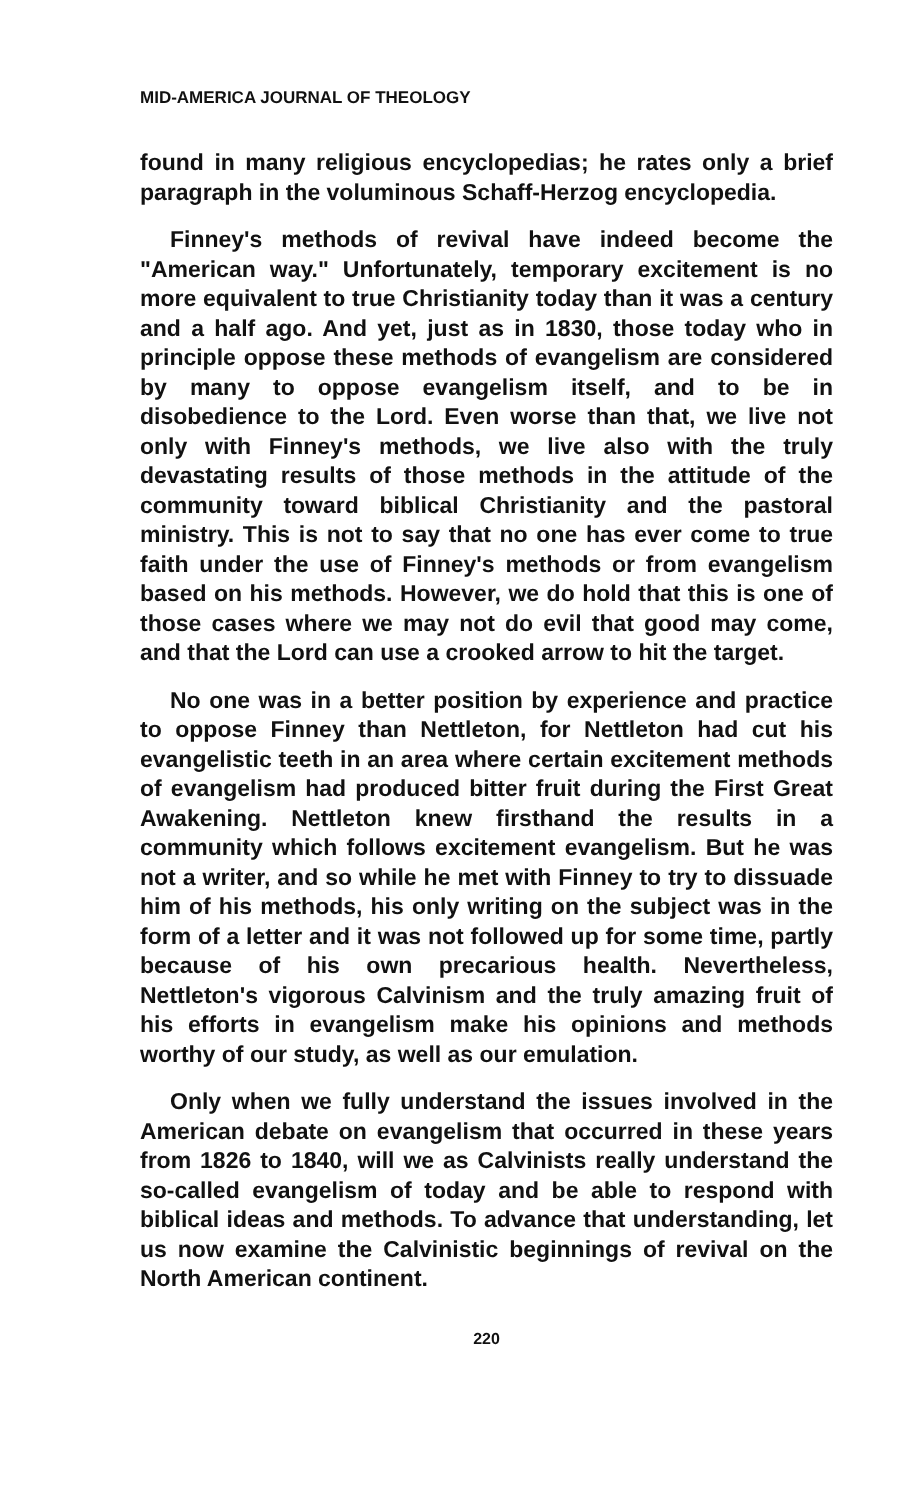MID-AMERICA JOURNAL OF THEOLOGY
found in many religious encyclopedias; he rates only a brief paragraph in the voluminous Schaff-Herzog encyclopedia.
Finney's methods of revival have indeed become the "American way." Unfortunately, temporary excitement is no more equivalent to true Christianity today than it was a century and a half ago. And yet, just as in 1830, those today who in principle oppose these methods of evangelism are considered by many to oppose evangelism itself, and to be in disobedience to the Lord. Even worse than that, we live not only with Finney's methods, we live also with the truly devastating results of those methods in the attitude of the community toward biblical Christianity and the pastoral ministry. This is not to say that no one has ever come to true faith under the use of Finney's methods or from evangelism based on his methods. However, we do hold that this is one of those cases where we may not do evil that good may come, and that the Lord can use a crooked arrow to hit the target.
No one was in a better position by experience and practice to oppose Finney than Nettleton, for Nettleton had cut his evangelistic teeth in an area where certain excitement methods of evangelism had produced bitter fruit during the First Great Awakening. Nettleton knew firsthand the results in a community which follows excitement evangelism. But he was not a writer, and so while he met with Finney to try to dissuade him of his methods, his only writing on the subject was in the form of a letter and it was not followed up for some time, partly because of his own precarious health. Nevertheless, Nettleton's vigorous Calvinism and the truly amazing fruit of his efforts in evangelism make his opinions and methods worthy of our study, as well as our emulation.
Only when we fully understand the issues involved in the American debate on evangelism that occurred in these years from 1826 to 1840, will we as Calvinists really understand the so-called evangelism of today and be able to respond with biblical ideas and methods. To advance that understanding, let us now examine the Calvinistic beginnings of revival on the North American continent.
220